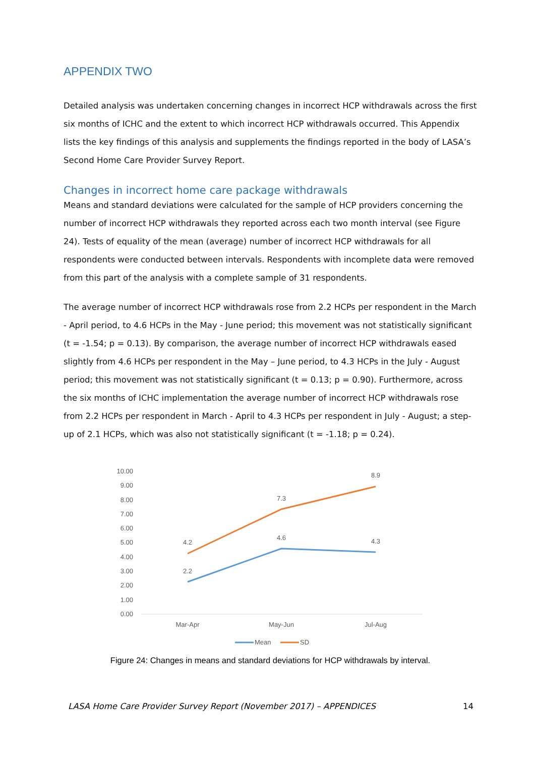APPENDIX TWO
Detailed analysis was undertaken concerning changes in incorrect HCP withdrawals across the first six months of ICHC and the extent to which incorrect HCP withdrawals occurred. This Appendix lists the key findings of this analysis and supplements the findings reported in the body of LASA’s Second Home Care Provider Survey Report.
Changes in incorrect home care package withdrawals
Means and standard deviations were calculated for the sample of HCP providers concerning the number of incorrect HCP withdrawals they reported across each two month interval (see Figure 24). Tests of equality of the mean (average) number of incorrect HCP withdrawals for all respondents were conducted between intervals. Respondents with incomplete data were removed from this part of the analysis with a complete sample of 31 respondents.
The average number of incorrect HCP withdrawals rose from 2.2 HCPs per respondent in the March - April period, to 4.6 HCPs in the May - June period; this movement was not statistically significant (t = -1.54; p = 0.13). By comparison, the average number of incorrect HCP withdrawals eased slightly from 4.6 HCPs per respondent in the May – June period, to 4.3 HCPs in the July - August period; this movement was not statistically significant (t = 0.13; p = 0.90). Furthermore, across the six months of ICHC implementation the average number of incorrect HCP withdrawals rose from 2.2 HCPs per respondent in March - April to 4.3 HCPs per respondent in July - August; a step-up of 2.1 HCPs, which was also not statistically significant (t = -1.18; p = 0.24).
10.00
9.00
8.00
7.00
6.00
5.00
4.00
3.00
2.00
1.00
0.00
2.2
4.6
4.3
4.2
7.3
8.9
Mar-Apr
May-Jun
Jul-Aug
Mean
SD
Figure 24: Changes in means and standard deviations for HCP withdrawals by interval.
LASA Home Care Provider Survey Report (November 2017) – APPENDICES 14